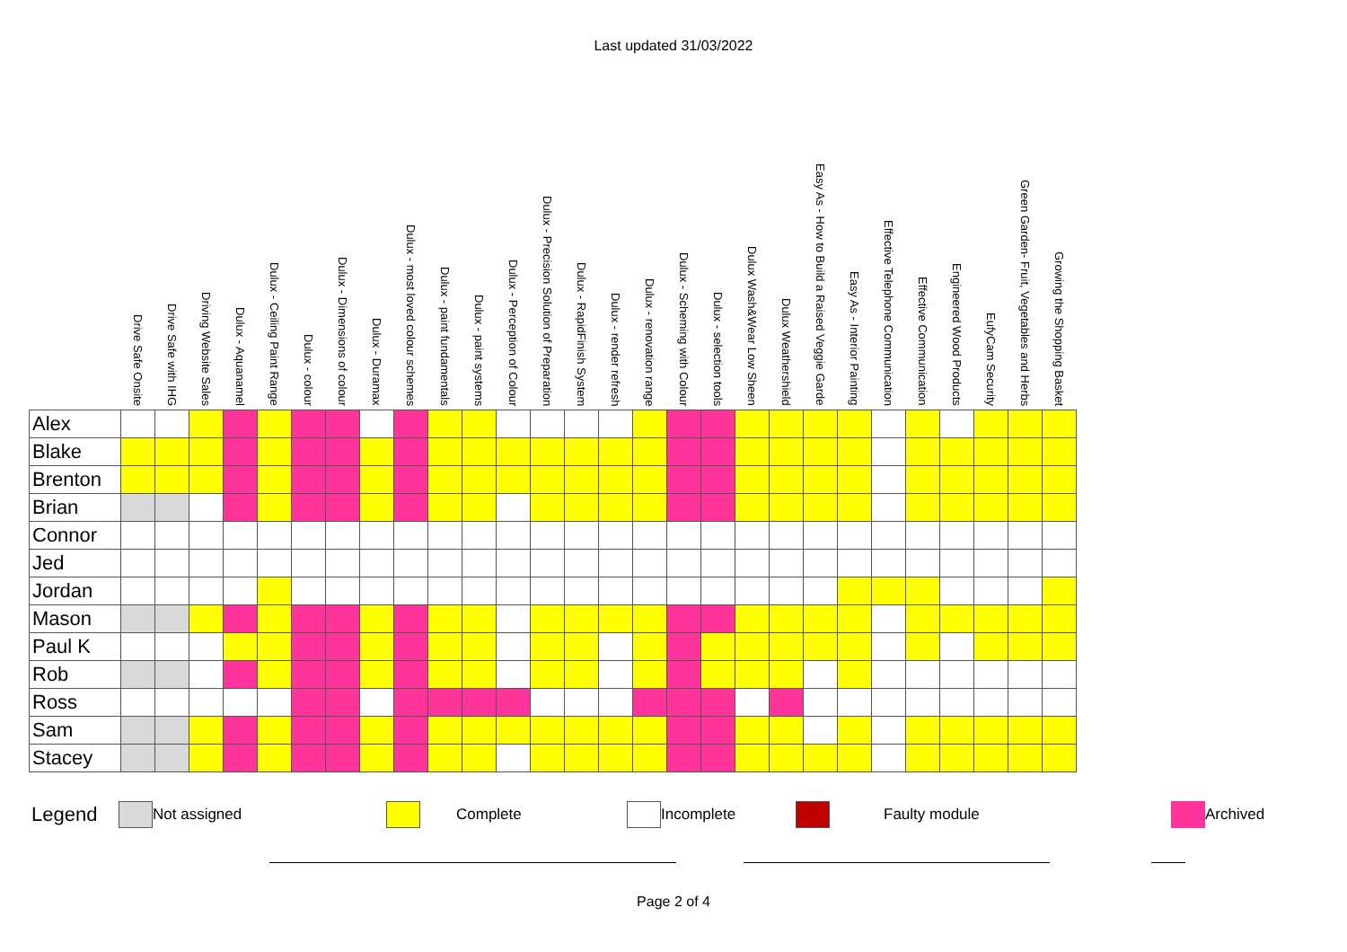Last updated 31/03/2022
| | Drive Safe Onsite | Drive Safe with IHG | Driving Website Sales | Dulux - Aquanamel | Dulux - Ceiling Paint Range | Dulux - colour | Dulux - Dimensions of colour | Dulux - Duramax | Dulux - most loved colour schemes | Dulux - paint fundamentals | Dulux - paint systems | Dulux - Perception of Colour | Dulux - Precision Solution of Preparation | Dulux - RapidFinish System | Dulux - render refresh | Dulux - renovation range | Dulux - Scheming with Colour | Dulux - selection tools | Dulux Wash&Wear Low Sheen | Dulux Weathershield | Easy As - How to Build a Raised Veggie Garde | Easy As - Interior Painting | Effective Telephone Communication | Effective Communication | Engineered Wood Products | EufyCam Security | Green Garden- Fruit, Vegetables and Herbs | Growing the Shopping Basket |
| --- | --- | --- | --- | --- | --- | --- | --- | --- | --- | --- | --- | --- | --- | --- | --- | --- | --- | --- | --- | --- | --- | --- | --- | --- | --- | --- | --- | --- |
| Alex | | | | | | | | | | | | | | | | | | | | | | | | | | | | |
| Blake | | | | | | | | | | | | | | | | | | | | | | | | | | | | |
| Brenton | | | | | | | | | | | | | | | | | | | | | | | | | | | | |
| Brian | | | | | | | | | | | | | | | | | | | | | | | | | | | | |
| Connor | | | | | | | | | | | | | | | | | | | | | | | | | | | | |
| Jed | | | | | | | | | | | | | | | | | | | | | | | | | | | | |
| Jordan | | | | | | | | | | | | | | | | | | | | | | | | | | | | |
| Mason | | | | | | | | | | | | | | | | | | | | | | | | | | | | |
| Paul K | | | | | | | | | | | | | | | | | | | | | | | | | | | | |
| Rob | | | | | | | | | | | | | | | | | | | | | | | | | | | | |
| Ross | | | | | | | | | | | | | | | | | | | | | | | | | | | | |
| Sam | | | | | | | | | | | | | | | | | | | | | | | | | | | | |
| Stacey | | | | | | | | | | | | | | | | | | | | | | | | | | | | |
Legend Not assigned Complete Incomplete Faulty module Archived
Page 2 of 4